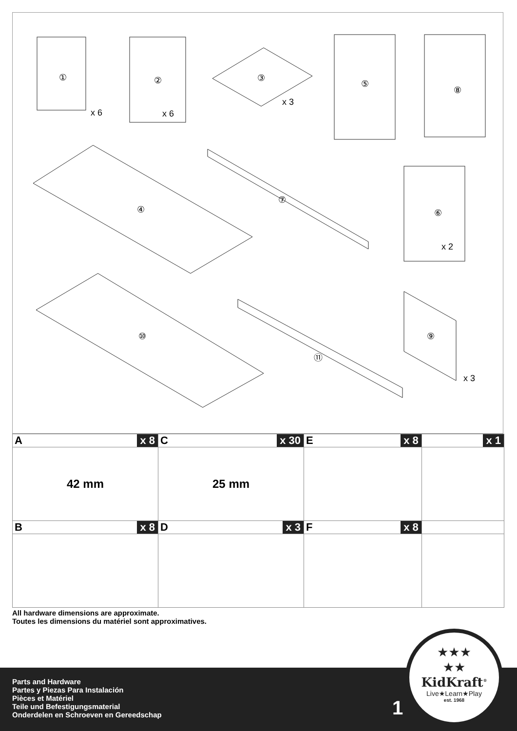①
x 6
②
x 6
③
x 3
④
⑤
⑥
x 2
⑦
⑧
⑨
x 3
⑩
⑪
| A x 8 | C x 30 | E x 8 | x 1 |
| --- | --- | --- | --- |
| 42 mm | 25 mm | | |
| B x 8 | D x 3 | F x 8 | |
All hardware dimensions are approximate.
Toutes les dimensions du matériel sont approximatives.
Parts and Hardware
Partes y Piezas Para Instalación
Pièces et Matériel
Teile und Befestigungsmaterial
Onderdelen en Schroeven en Gereedschap
1
★★★
★★
KidKraft<sup>®</sup>
Live★Learn★Play
est. 1968